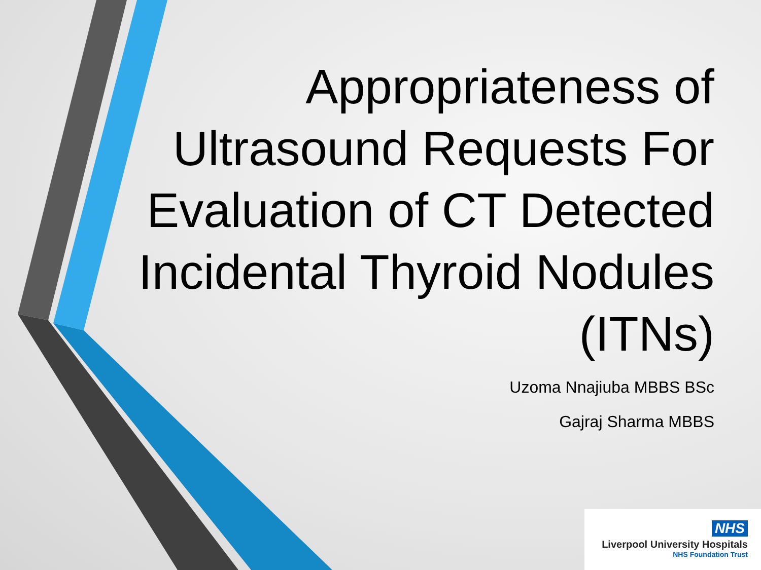Appropriateness of Ultrasound Requests For Evaluation of CT Detected Incidental Thyroid Nodules (ITNs)
Uzoma Nnajiuba MBBS BSc
Gajraj Sharma MBBS
NHS
Liverpool University Hospitals
NHS Foundation Trust